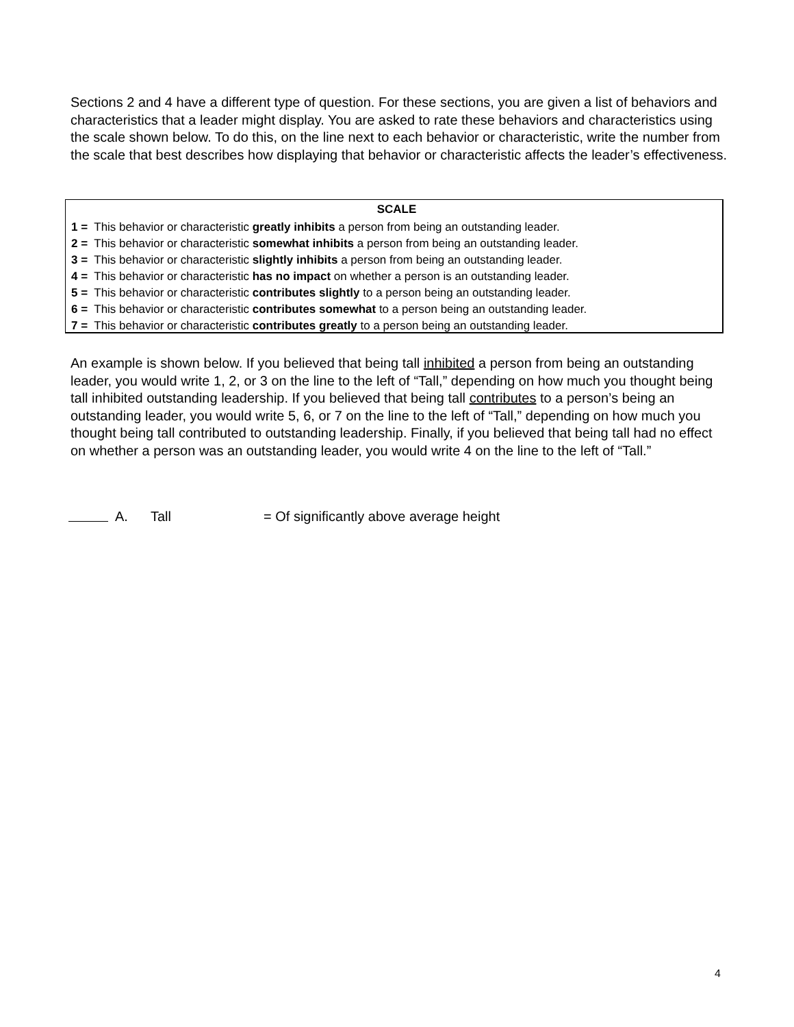Sections 2 and 4 have a different type of question. For these sections, you are given a list of behaviors and characteristics that a leader might display. You are asked to rate these behaviors and characteristics using the scale shown below. To do this, on the line next to each behavior or characteristic, write the number from the scale that best describes how displaying that behavior or characteristic affects the leader’s effectiveness.
SCALE
1 = This behavior or characteristic greatly inhibits a person from being an outstanding leader.
2 = This behavior or characteristic somewhat inhibits a person from being an outstanding leader.
3 = This behavior or characteristic slightly inhibits a person from being an outstanding leader.
4 = This behavior or characteristic has no impact on whether a person is an outstanding leader.
5 = This behavior or characteristic contributes slightly to a person being an outstanding leader.
6 = This behavior or characteristic contributes somewhat to a person being an outstanding leader.
7 = This behavior or characteristic contributes greatly to a person being an outstanding leader.
An example is shown below. If you believed that being tall inhibited a person from being an outstanding leader, you would write 1, 2, or 3 on the line to the left of “Tall,” depending on how much you thought being tall inhibited outstanding leadership. If you believed that being tall contributes to a person’s being an outstanding leader, you would write 5, 6, or 7 on the line to the left of “Tall,” depending on how much you thought being tall contributed to outstanding leadership. Finally, if you believed that being tall had no effect on whether a person was an outstanding leader, you would write 4 on the line to the left of “Tall.”
A. Tall = Of significantly above average height
4